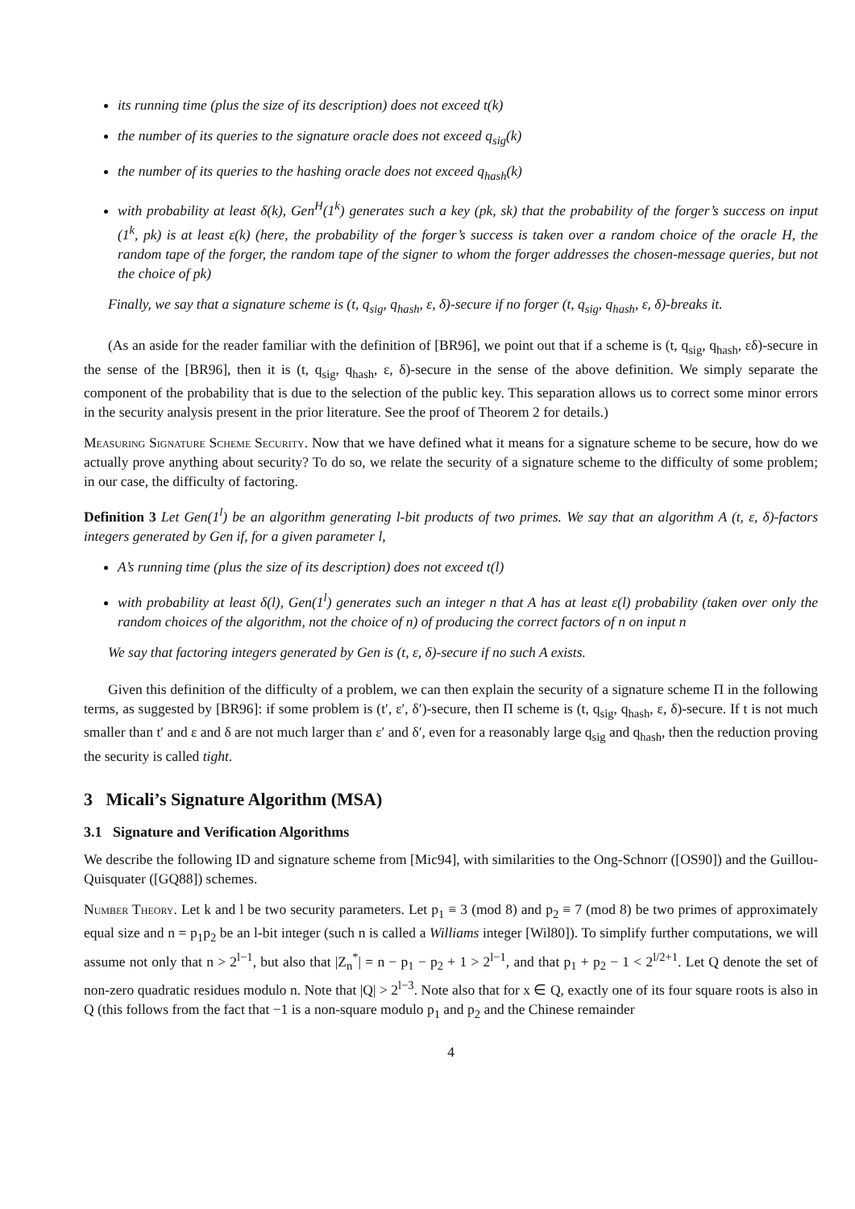its running time (plus the size of its description) does not exceed t(k)
the number of its queries to the signature oracle does not exceed q<sub>sig</sub>(k)
the number of its queries to the hashing oracle does not exceed q<sub>hash</sub>(k)
with probability at least δ(k), Gen<sup>H</sup>(1<sup>k</sup>) generates such a key (pk, sk) that the probability of the forger’s success on input (1<sup>k</sup>, pk) is at least ε(k) (here, the probability of the forger’s success is taken over a random choice of the oracle H, the random tape of the forger, the random tape of the signer to whom the forger addresses the chosen-message queries, but not the choice of pk)
Finally, we say that a signature scheme is (t, q<sub>sig</sub>, q<sub>hash</sub>, ε, δ)-secure if no forger (t, q<sub>sig</sub>, q<sub>hash</sub>, ε, δ)-breaks it.
(As an aside for the reader familiar with the definition of [BR96], we point out that if a scheme is (t, q<sub>sig</sub>, q<sub>hash</sub>, εδ)-secure in the sense of the [BR96], then it is (t, q<sub>sig</sub>, q<sub>hash</sub>, ε, δ)-secure in the sense of the above definition. We simply separate the component of the probability that is due to the selection of the public key. This separation allows us to correct some minor errors in the security analysis present in the prior literature. See the proof of Theorem 2 for details.)
Measuring Signature Scheme Security. Now that we have defined what it means for a signature scheme to be secure, how do we actually prove anything about security? To do so, we relate the security of a signature scheme to the difficulty of some problem; in our case, the difficulty of factoring.
Definition 3 Let Gen(1<sup>l</sup>) be an algorithm generating l-bit products of two primes. We say that an algorithm A (t, ε, δ)-factors integers generated by Gen if, for a given parameter l,
A’s running time (plus the size of its description) does not exceed t(l)
with probability at least δ(l), Gen(1<sup>l</sup>) generates such an integer n that A has at least ε(l) probability (taken over only the random choices of the algorithm, not the choice of n) of producing the correct factors of n on input n
We say that factoring integers generated by Gen is (t, ε, δ)-secure if no such A exists.
Given this definition of the difficulty of a problem, we can then explain the security of a signature scheme Π in the following terms, as suggested by [BR96]: if some problem is (t′, ε′, δ′)-secure, then Π scheme is (t, q<sub>sig</sub>, q<sub>hash</sub>, ε, δ)-secure. If t is not much smaller than t′ and ε and δ are not much larger than ε′ and δ′, even for a reasonably large q<sub>sig</sub> and q<sub>hash</sub>, then the reduction proving the security is called tight.
3 Micali’s Signature Algorithm (MSA)
3.1 Signature and Verification Algorithms
We describe the following ID and signature scheme from [Mic94], with similarities to the Ong-Schnorr ([OS90]) and the Guillou-Quisquater ([GQ88]) schemes.
Number Theory. Let k and l be two security parameters. Let p<sub>1</sub> ≡ 3 (mod 8) and p<sub>2</sub> ≡ 7 (mod 8) be two primes of approximately equal size and n = p<sub>1</sub>p<sub>2</sub> be an l-bit integer (such n is called a Williams integer [Wil80]). To simplify further computations, we will assume not only that n > 2<sup>l−1</sup>, but also that |Z<sub>n</sub><sup>*</sup>| = n − p<sub>1</sub> − p<sub>2</sub> + 1 > 2<sup>l−1</sup>, and that p<sub>1</sub> + p<sub>2</sub> − 1 < 2<sup>l/2+1</sup>. Let Q denote the set of non-zero quadratic residues modulo n. Note that |Q| > 2<sup>l−3</sup>. Note also that for x ∈ Q, exactly one of its four square roots is also in Q (this follows from the fact that −1 is a non-square modulo p<sub>1</sub> and p<sub>2</sub> and the Chinese remainder
4